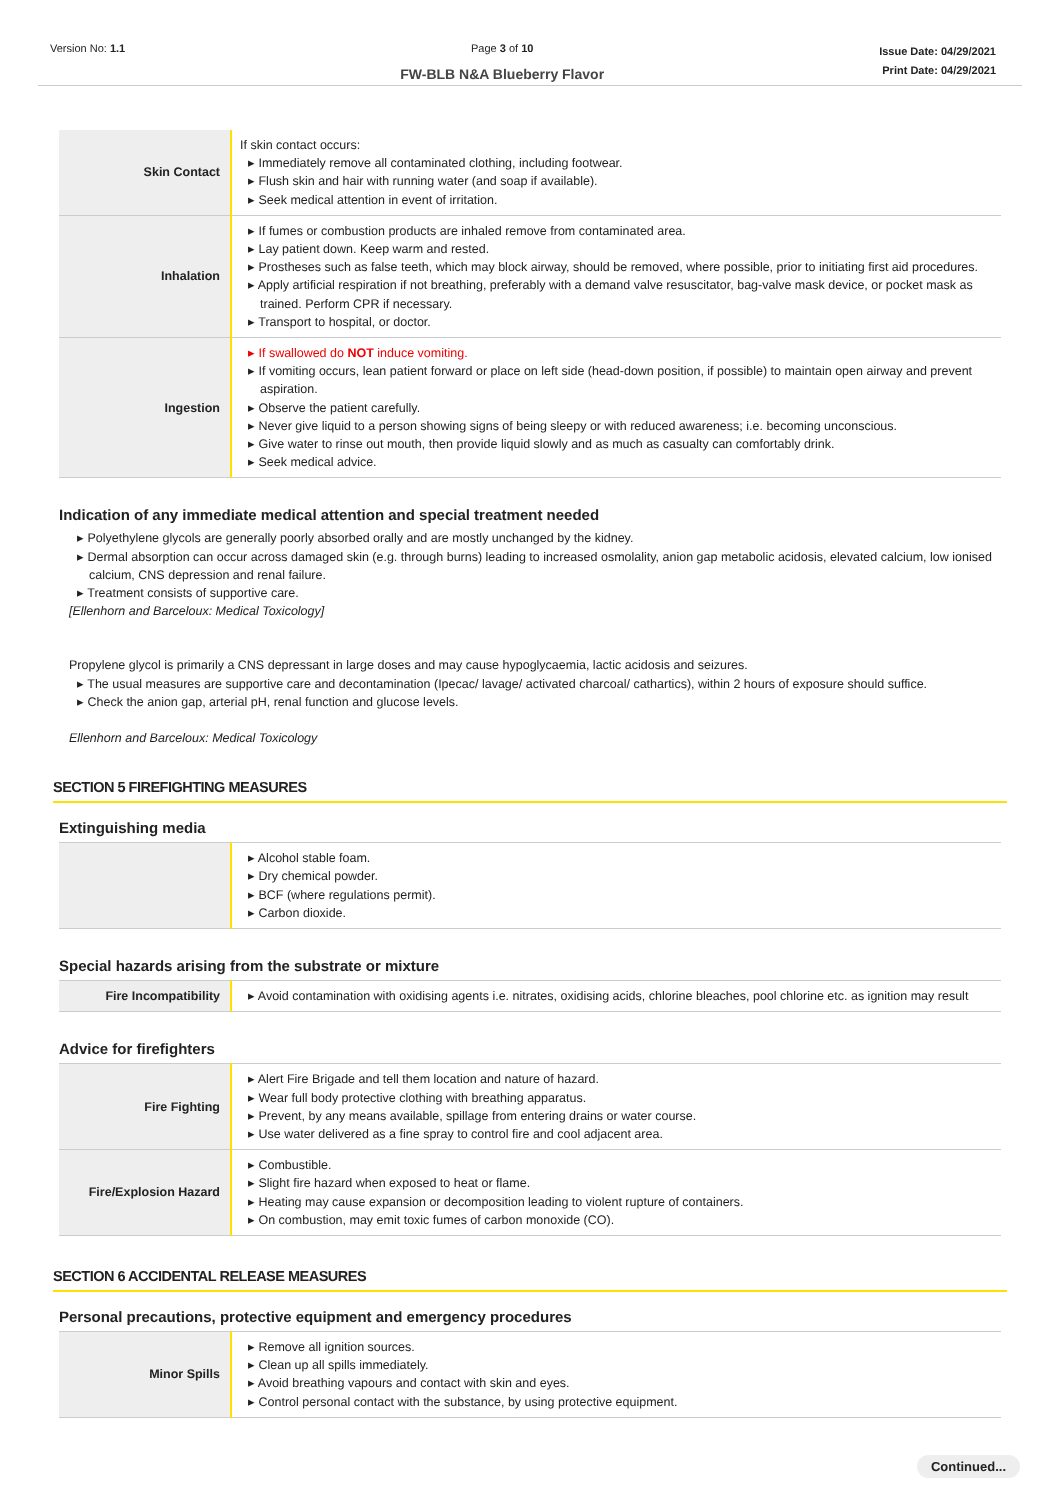Version No: 1.1 Page 3 of 10
FW-BLB N&A Blueberry Flavor
Issue Date: 04/29/2021
Print Date: 04/29/2021
| Skin Contact | If skin contact occurs: ▸ Immediately remove all contaminated clothing, including footwear. ▸ Flush skin and hair with running water (and soap if available). ▸ Seek medical attention in event of irritation. |
| Inhalation | ▸ If fumes or combustion products are inhaled remove from contaminated area. ▸ Lay patient down. Keep warm and rested. ▸ Prostheses such as false teeth, which may block airway, should be removed, where possible, prior to initiating first aid procedures. ▸ Apply artificial respiration if not breathing, preferably with a demand valve resuscitator, bag-valve mask device, or pocket mask as trained. Perform CPR if necessary. ▸ Transport to hospital, or doctor. |
| Ingestion | ▸ If swallowed do NOT induce vomiting. ▸ If vomiting occurs, lean patient forward or place on left side (head-down position, if possible) to maintain open airway and prevent aspiration. ▸ Observe the patient carefully. ▸ Never give liquid to a person showing signs of being sleepy or with reduced awareness; i.e. becoming unconscious. ▸ Give water to rinse out mouth, then provide liquid slowly and as much as casualty can comfortably drink. ▸ Seek medical advice. |
Indication of any immediate medical attention and special treatment needed
▸ Polyethylene glycols are generally poorly absorbed orally and are mostly unchanged by the kidney.
▸ Dermal absorption can occur across damaged skin (e.g. through burns) leading to increased osmolality, anion gap metabolic acidosis, elevated calcium, low ionised calcium, CNS depression and renal failure.
▸ Treatment consists of supportive care.
[Ellenhorn and Barceloux: Medical Toxicology]
Propylene glycol is primarily a CNS depressant in large doses and may cause hypoglycaemia, lactic acidosis and seizures.
▸ The usual measures are supportive care and decontamination (Ipecac/ lavage/ activated charcoal/ cathartics), within 2 hours of exposure should suffice.
▸ Check the anion gap, arterial pH, renal function and glucose levels.
Ellenhorn and Barceloux: Medical Toxicology
SECTION 5 FIREFIGHTING MEASURES
Extinguishing media
| | ▸ Alcohol stable foam. ▸ Dry chemical powder. ▸ BCF (where regulations permit). ▸ Carbon dioxide. |
Special hazards arising from the substrate or mixture
| Fire Incompatibility | ▸ Avoid contamination with oxidising agents i.e. nitrates, oxidising acids, chlorine bleaches, pool chlorine etc. as ignition may result |
Advice for firefighters
| Fire Fighting | ▸ Alert Fire Brigade and tell them location and nature of hazard. ▸ Wear full body protective clothing with breathing apparatus. ▸ Prevent, by any means available, spillage from entering drains or water course. ▸ Use water delivered as a fine spray to control fire and cool adjacent area. |
| Fire/Explosion Hazard | ▸ Combustible. ▸ Slight fire hazard when exposed to heat or flame. ▸ Heating may cause expansion or decomposition leading to violent rupture of containers. ▸ On combustion, may emit toxic fumes of carbon monoxide (CO). |
SECTION 6 ACCIDENTAL RELEASE MEASURES
Personal precautions, protective equipment and emergency procedures
| Minor Spills | ▸ Remove all ignition sources. ▸ Clean up all spills immediately. ▸ Avoid breathing vapours and contact with skin and eyes. ▸ Control personal contact with the substance, by using protective equipment. |
Continued...